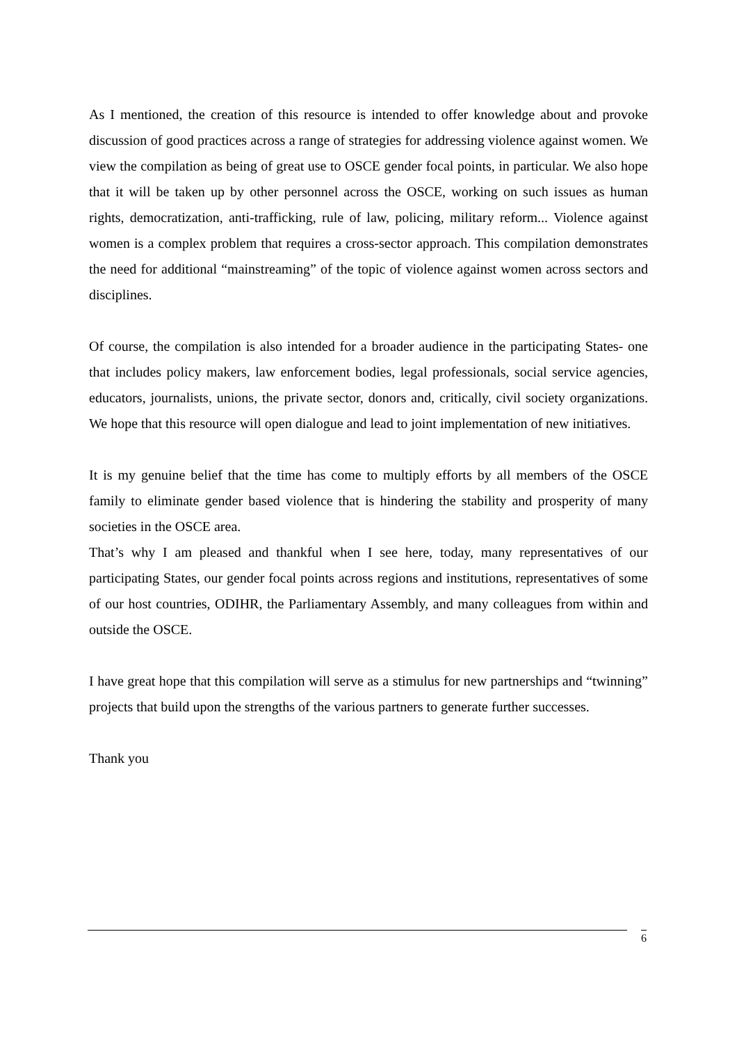As I mentioned, the creation of this resource is intended to offer knowledge about and provoke discussion of good practices across a range of strategies for addressing violence against women. We view the compilation as being of great use to OSCE gender focal points, in particular. We also hope that it will be taken up by other personnel across the OSCE, working on such issues as human rights, democratization, anti-trafficking, rule of law, policing, military reform... Violence against women is a complex problem that requires a cross-sector approach. This compilation demonstrates the need for additional “mainstreaming” of the topic of violence against women across sectors and disciplines.
Of course, the compilation is also intended for a broader audience in the participating States- one that includes policy makers, law enforcement bodies, legal professionals, social service agencies, educators, journalists, unions, the private sector, donors and, critically, civil society organizations. We hope that this resource will open dialogue and lead to joint implementation of new initiatives.
It is my genuine belief that the time has come to multiply efforts by all members of the OSCE family to eliminate gender based violence that is hindering the stability and prosperity of many societies in the OSCE area.
That’s why I am pleased and thankful when I see here, today, many representatives of our participating States, our gender focal points across regions and institutions, representatives of some of our host countries, ODIHR, the Parliamentary Assembly, and many colleagues from within and outside the OSCE.
I have great hope that this compilation will serve as a stimulus for new partnerships and “twinning” projects that build upon the strengths of the various partners to generate further successes.
Thank you
6